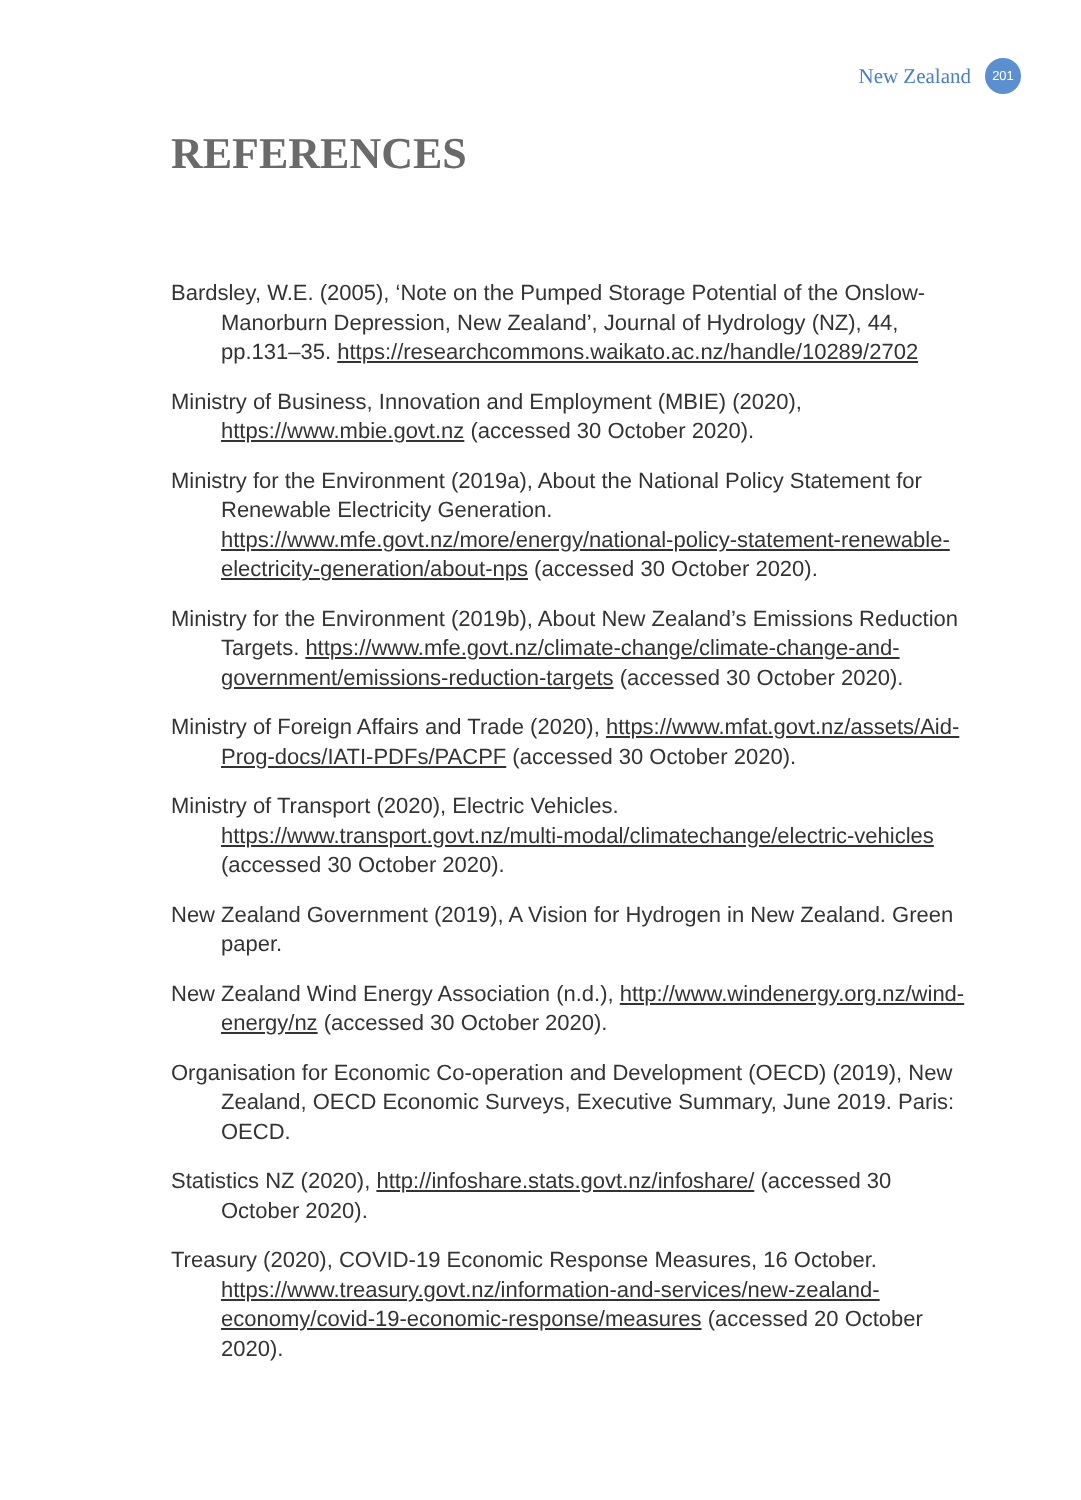New Zealand 201
REFERENCES
Bardsley, W.E. (2005), ‘Note on the Pumped Storage Potential of the Onslow-Manorburn Depression, New Zealand’, Journal of Hydrology (NZ), 44, pp.131–35. https://researchcommons.waikato.ac.nz/handle/10289/2702
Ministry of Business, Innovation and Employment (MBIE) (2020), https://www.mbie.govt.nz (accessed 30 October 2020).
Ministry for the Environment (2019a), About the National Policy Statement for Renewable Electricity Generation. https://www.mfe.govt.nz/more/energy/national-policy-statement-renewable-electricity-generation/about-nps (accessed 30 October 2020).
Ministry for the Environment (2019b), About New Zealand’s Emissions Reduction Targets. https://www.mfe.govt.nz/climate-change/climate-change-and-government/emissions-reduction-targets (accessed 30 October 2020).
Ministry of Foreign Affairs and Trade (2020), https://www.mfat.govt.nz/assets/Aid-Prog-docs/IATI-PDFs/PACPF (accessed 30 October 2020).
Ministry of Transport (2020), Electric Vehicles. https://www.transport.govt.nz/multi-modal/climatechange/electric-vehicles (accessed 30 October 2020).
New Zealand Government (2019), A Vision for Hydrogen in New Zealand. Green paper.
New Zealand Wind Energy Association (n.d.), http://www.windenergy.org.nz/wind-energy/nz (accessed 30 October 2020).
Organisation for Economic Co-operation and Development (OECD) (2019), New Zealand, OECD Economic Surveys, Executive Summary, June 2019. Paris: OECD.
Statistics NZ (2020), http://infoshare.stats.govt.nz/infoshare/ (accessed 30 October 2020).
Treasury (2020), COVID-19 Economic Response Measures, 16 October. https://www.treasury.govt.nz/information-and-services/new-zealand-economy/covid-19-economic-response/measures (accessed 20 October 2020).